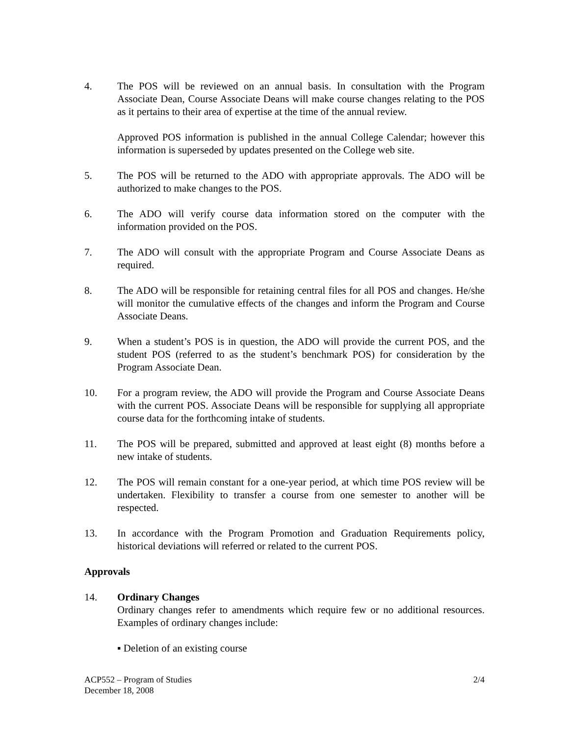4. The POS will be reviewed on an annual basis. In consultation with the Program Associate Dean, Course Associate Deans will make course changes relating to the POS as it pertains to their area of expertise at the time of the annual review.
Approved POS information is published in the annual College Calendar; however this information is superseded by updates presented on the College web site.
5. The POS will be returned to the ADO with appropriate approvals. The ADO will be authorized to make changes to the POS.
6. The ADO will verify course data information stored on the computer with the information provided on the POS.
7. The ADO will consult with the appropriate Program and Course Associate Deans as required.
8. The ADO will be responsible for retaining central files for all POS and changes. He/she will monitor the cumulative effects of the changes and inform the Program and Course Associate Deans.
9. When a student’s POS is in question, the ADO will provide the current POS, and the student POS (referred to as the student’s benchmark POS) for consideration by the Program Associate Dean.
10. For a program review, the ADO will provide the Program and Course Associate Deans with the current POS. Associate Deans will be responsible for supplying all appropriate course data for the forthcoming intake of students.
11. The POS will be prepared, submitted and approved at least eight (8) months before a new intake of students.
12. The POS will remain constant for a one-year period, at which time POS review will be undertaken. Flexibility to transfer a course from one semester to another will be respected.
13. In accordance with the Program Promotion and Graduation Requirements policy, historical deviations will referred or related to the current POS.
Approvals
14. Ordinary Changes
Ordinary changes refer to amendments which require few or no additional resources. Examples of ordinary changes include:
▪ Deletion of an existing course
ACP552 – Program of Studies
December 18, 2008
2/4